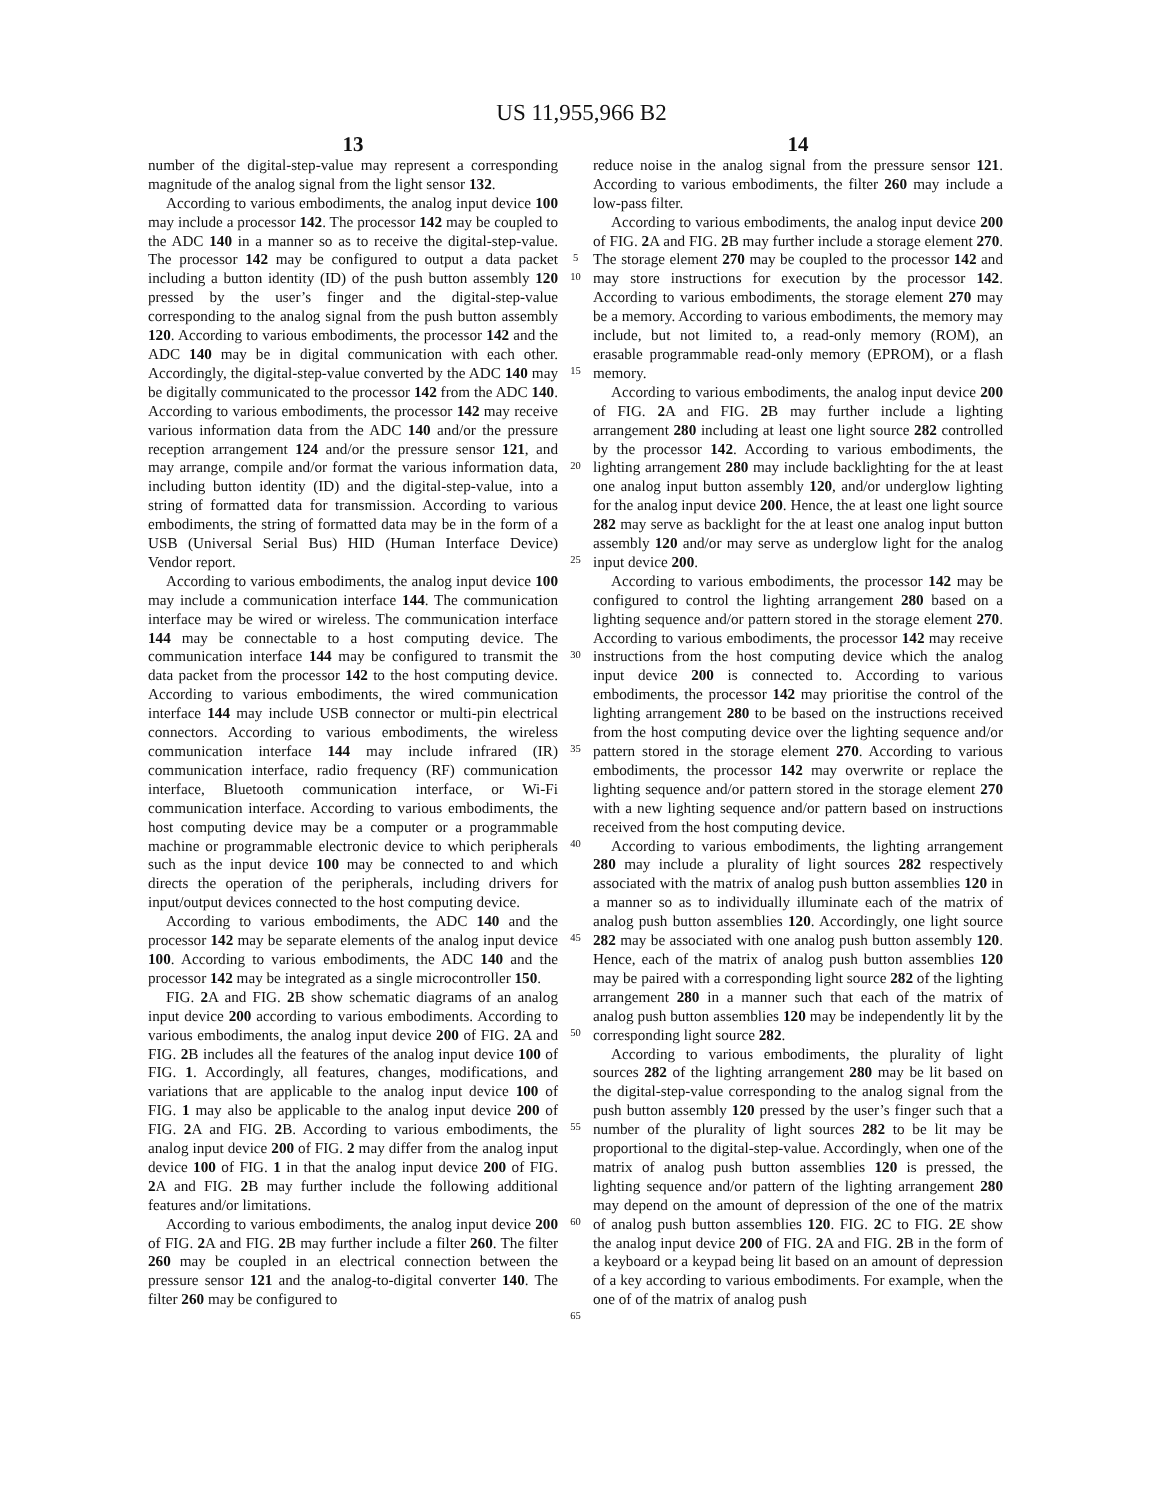US 11,955,966 B2
13
number of the digital-step-value may represent a corresponding magnitude of the analog signal from the light sensor 132.
According to various embodiments, the analog input device 100 may include a processor 142. The processor 142 may be coupled to the ADC 140 in a manner so as to receive the digital-step-value. The processor 142 may be configured to output a data packet including a button identity (ID) of the push button assembly 120 pressed by the user’s finger and the digital-step-value corresponding to the analog signal from the push button assembly 120. According to various embodiments, the processor 142 and the ADC 140 may be in digital communication with each other. Accordingly, the digital-step-value converted by the ADC 140 may be digitally communicated to the processor 142 from the ADC 140. According to various embodiments, the processor 142 may receive various information data from the ADC 140 and/or the pressure reception arrangement 124 and/or the pressure sensor 121, and may arrange, compile and/or format the various information data, including button identity (ID) and the digital-step-value, into a string of formatted data for transmission. According to various embodiments, the string of formatted data may be in the form of a USB (Universal Serial Bus) HID (Human Interface Device) Vendor report.
According to various embodiments, the analog input device 100 may include a communication interface 144. The communication interface may be wired or wireless. The communication interface 144 may be connectable to a host computing device. The communication interface 144 may be configured to transmit the data packet from the processor 142 to the host computing device. According to various embodiments, the wired communication interface 144 may include USB connector or multi-pin electrical connectors. According to various embodiments, the wireless communication interface 144 may include infrared (IR) communication interface, radio frequency (RF) communication interface, Bluetooth communication interface, or Wi-Fi communication interface. According to various embodiments, the host computing device may be a computer or a programmable machine or programmable electronic device to which peripherals such as the input device 100 may be connected to and which directs the operation of the peripherals, including drivers for input/output devices connected to the host computing device.
According to various embodiments, the ADC 140 and the processor 142 may be separate elements of the analog input device 100. According to various embodiments, the ADC 140 and the processor 142 may be integrated as a single microcontroller 150.
FIG. 2 A and FIG. 2 B show schematic diagrams of an analog input device 200 according to various embodiments. According to various embodiments, the analog input device 200 of FIG. 2 A and FIG. 2 B includes all the features of the analog input device 100 of FIG. 1. Accordingly, all features, changes, modifications, and variations that are applicable to the analog input device 100 of FIG. 1 may also be applicable to the analog input device 200 of FIG. 2 A and FIG. 2 B. According to various embodiments, the analog input device 200 of FIG. 2 may differ from the analog input device 100 of FIG. 1 in that the analog input device 200 of FIG. 2 A and FIG. 2 B may further include the following additional features and/or limitations.
According to various embodiments, the analog input device 200 of FIG. 2 A and FIG. 2 B may further include a filter 260. The filter 260 may be coupled in an electrical connection between the pressure sensor 121 and the analog-to-digital converter 140. The filter 260 may be configured to
5
10
15
20
25
30
35
40
45
50
55
60
65
14
reduce noise in the analog signal from the pressure sensor 121. According to various embodiments, the filter 260 may include a low-pass filter.
According to various embodiments, the analog input device 200 of FIG. 2 A and FIG. 2 B may further include a storage element 270. The storage element 270 may be coupled to the processor 142 and may store instructions for execution by the processor 142. According to various embodiments, the storage element 270 may be a memory. According to various embodiments, the memory may include, but not limited to, a read-only memory (ROM), an erasable programmable read-only memory (EPROM), or a flash memory.
According to various embodiments, the analog input device 200 of FIG. 2 A and FIG. 2 B may further include a lighting arrangement 280 including at least one light source 282 controlled by the processor 142. According to various embodiments, the lighting arrangement 280 may include backlighting for the at least one analog input button assembly 120, and/or underglow lighting for the analog input device 200. Hence, the at least one light source 282 may serve as backlight for the at least one analog input button assembly 120 and/or may serve as underglow light for the analog input device 200.
According to various embodiments, the processor 142 may be configured to control the lighting arrangement 280 based on a lighting sequence and/or pattern stored in the storage element 270. According to various embodiments, the processor 142 may receive instructions from the host computing device which the analog input device 200 is connected to. According to various embodiments, the processor 142 may prioritise the control of the lighting arrangement 280 to be based on the instructions received from the host computing device over the lighting sequence and/or pattern stored in the storage element 270. According to various embodiments, the processor 142 may overwrite or replace the lighting sequence and/or pattern stored in the storage element 270 with a new lighting sequence and/or pattern based on instructions received from the host computing device.
According to various embodiments, the lighting arrangement 280 may include a plurality of light sources 282 respectively associated with the matrix of analog push button assemblies 120 in a manner so as to individually illuminate each of the matrix of analog push button assemblies 120. Accordingly, one light source 282 may be associated with one analog push button assembly 120. Hence, each of the matrix of analog push button assemblies 120 may be paired with a corresponding light source 282 of the lighting arrangement 280 in a manner such that each of the matrix of analog push button assemblies 120 may be independently lit by the corresponding light source 282.
According to various embodiments, the plurality of light sources 282 of the lighting arrangement 280 may be lit based on the digital-step-value corresponding to the analog signal from the push button assembly 120 pressed by the user’s finger such that a number of the plurality of light sources 282 to be lit may be proportional to the digital-step-value. Accordingly, when one of the matrix of analog push button assemblies 120 is pressed, the lighting sequence and/or pattern of the lighting arrangement 280 may depend on the amount of depression of the one of the matrix of analog push button assemblies 120. FIG. 2 C to FIG. 2 E show the analog input device 200 of FIG. 2 A and FIG. 2 B in the form of a keyboard or a keypad being lit based on an amount of depression of a key according to various embodiments. For example, when the one of of the matrix of analog push